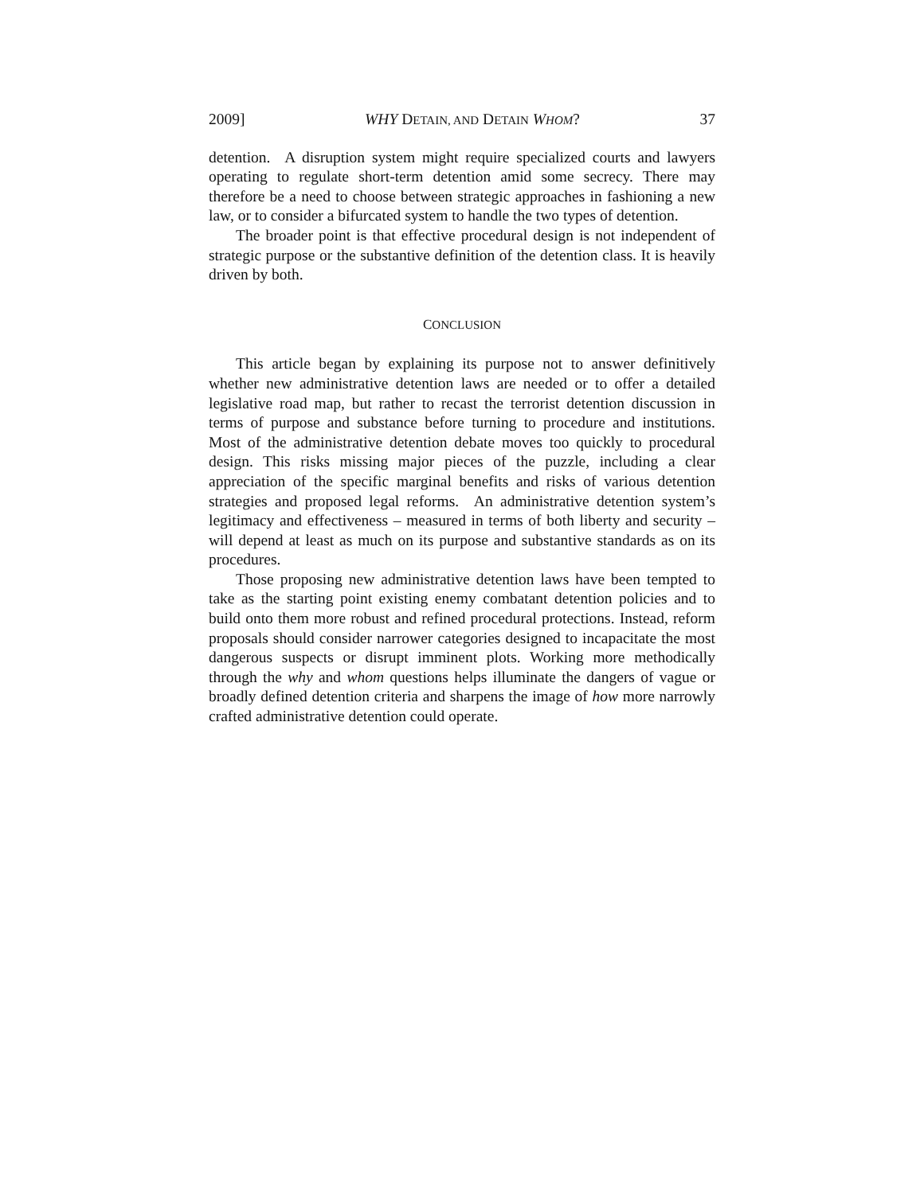2009] WHY DETAIN, AND DETAIN WHOM? 37
detention. A disruption system might require specialized courts and lawyers operating to regulate short-term detention amid some secrecy. There may therefore be a need to choose between strategic approaches in fashioning a new law, or to consider a bifurcated system to handle the two types of detention.
The broader point is that effective procedural design is not independent of strategic purpose or the substantive definition of the detention class. It is heavily driven by both.
CONCLUSION
This article began by explaining its purpose not to answer definitively whether new administrative detention laws are needed or to offer a detailed legislative road map, but rather to recast the terrorist detention discussion in terms of purpose and substance before turning to procedure and institutions. Most of the administrative detention debate moves too quickly to procedural design. This risks missing major pieces of the puzzle, including a clear appreciation of the specific marginal benefits and risks of various detention strategies and proposed legal reforms. An administrative detention system’s legitimacy and effectiveness – measured in terms of both liberty and security – will depend at least as much on its purpose and substantive standards as on its procedures.
Those proposing new administrative detention laws have been tempted to take as the starting point existing enemy combatant detention policies and to build onto them more robust and refined procedural protections. Instead, reform proposals should consider narrower categories designed to incapacitate the most dangerous suspects or disrupt imminent plots. Working more methodically through the why and whom questions helps illuminate the dangers of vague or broadly defined detention criteria and sharpens the image of how more narrowly crafted administrative detention could operate.